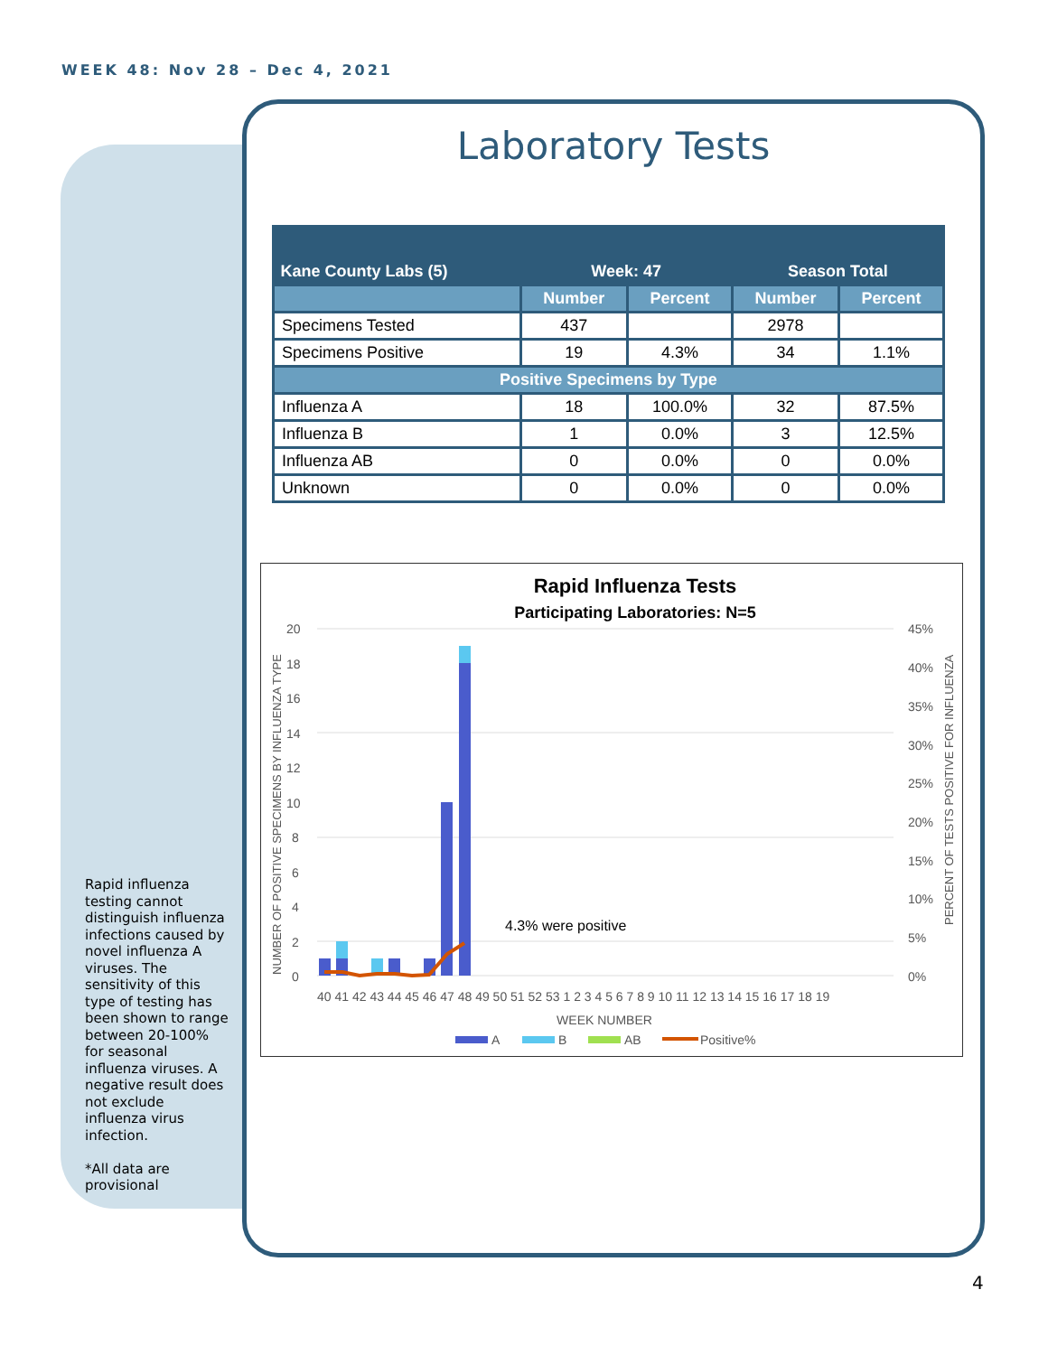WEEK 48: Nov 28 – Dec 4, 2021
Laboratory Tests
| Kane County Labs (5) | Week: 47 | | Season Total | |
| --- | --- | --- | --- | --- |
| | Number | Percent | Number | Percent |
| Specimens Tested | 437 | | 2978 | |
| Specimens Positive | 19 | 4.3% | 34 | 1.1% |
| Positive Specimens by Type | | | | |
| Influenza A | 18 | 100.0% | 32 | 87.5% |
| Influenza B | 1 | 0.0% | 3 | 12.5% |
| Influenza AB | 0 | 0.0% | 0 | 0.0% |
| Unknown | 0 | 0.0% | 0 | 0.0% |
Rapid Influenza Tests
Participating Laboratories: N=5
20
18
16
14
12
10
8
6
4
2
0
45%
40%
35%
30%
25%
20%
15%
10%
5%
0%
4.3% were positive
40 41 42 43 44 45 46 47 48 49 50 51 52 53 1 2 3 4 5 6 7 8 9 10 11 12 13 14 15 16 17 18 19
WEEK NUMBER
NUMBER OF POSITIVE SPECIMENS BY INFLUENZA TYPE
PERCENT OF TESTS POSITIVE FOR INFLUENZA
A
B
AB
Positive%
Rapid influenza testing cannot distinguish influenza infections caused by novel influenza A viruses. The sensitivity of this type of testing has been shown to range between 20-100% for seasonal influenza viruses. A negative result does not exclude influenza virus infection.
*All data are provisional
4